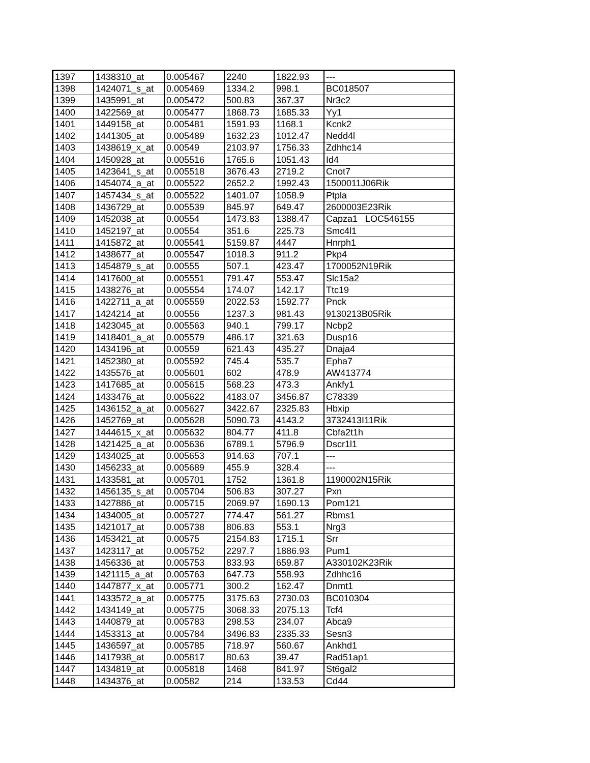| 1397 | 1438310_at | 0.005467 | 2240 | 1822.93 | --- |
| 1398 | 1424071_s_at | 0.005469 | 1334.2 | 998.1 | BC018507 |
| 1399 | 1435991_at | 0.005472 | 500.83 | 367.37 | Nr3c2 |
| 1400 | 1422569_at | 0.005477 | 1868.73 | 1685.33 | Yy1 |
| 1401 | 1449158_at | 0.005481 | 1591.93 | 1168.1 | Kcnk2 |
| 1402 | 1441305_at | 0.005489 | 1632.23 | 1012.47 | Nedd4l |
| 1403 | 1438619_x_at | 0.00549 | 2103.97 | 1756.33 | Zdhhc14 |
| 1404 | 1450928_at | 0.005516 | 1765.6 | 1051.43 | Id4 |
| 1405 | 1423641_s_at | 0.005518 | 3676.43 | 2719.2 | Cnot7 |
| 1406 | 1454074_a_at | 0.005522 | 2652.2 | 1992.43 | 1500011J06Rik |
| 1407 | 1457434_s_at | 0.005522 | 1401.07 | 1058.9 | Ptpla |
| 1408 | 1436729_at | 0.005539 | 845.97 | 649.47 | 2600003E23Rik |
| 1409 | 1452038_at | 0.00554 | 1473.83 | 1388.47 | Capza1 LOC546155 |
| 1410 | 1452197_at | 0.00554 | 351.6 | 225.73 | Smc4l1 |
| 1411 | 1415872_at | 0.005541 | 5159.87 | 4447 | Hnrph1 |
| 1412 | 1438677_at | 0.005547 | 1018.3 | 911.2 | Pkp4 |
| 1413 | 1454879_s_at | 0.00555 | 507.1 | 423.47 | 1700052N19Rik |
| 1414 | 1417600_at | 0.005551 | 791.47 | 553.47 | Slc15a2 |
| 1415 | 1438276_at | 0.005554 | 174.07 | 142.17 | Ttc19 |
| 1416 | 1422711_a_at | 0.005559 | 2022.53 | 1592.77 | Pnck |
| 1417 | 1424214_at | 0.00556 | 1237.3 | 981.43 | 9130213B05Rik |
| 1418 | 1423045_at | 0.005563 | 940.1 | 799.17 | Ncbp2 |
| 1419 | 1418401_a_at | 0.005579 | 486.17 | 321.63 | Dusp16 |
| 1420 | 1434196_at | 0.00559 | 621.43 | 435.27 | Dnaja4 |
| 1421 | 1452380_at | 0.005592 | 745.4 | 535.7 | Epha7 |
| 1422 | 1435576_at | 0.005601 | 602 | 478.9 | AW413774 |
| 1423 | 1417685_at | 0.005615 | 568.23 | 473.3 | Ankfy1 |
| 1424 | 1433476_at | 0.005622 | 4183.07 | 3456.87 | C78339 |
| 1425 | 1436152_a_at | 0.005627 | 3422.67 | 2325.83 | Hbxip |
| 1426 | 1452769_at | 0.005628 | 5090.73 | 4143.2 | 3732413I11Rik |
| 1427 | 1444615_x_at | 0.005632 | 804.77 | 411.8 | Cbfa2t1h |
| 1428 | 1421425_a_at | 0.005636 | 6789.1 | 5796.9 | Dscr1l1 |
| 1429 | 1434025_at | 0.005653 | 914.63 | 707.1 | --- |
| 1430 | 1456233_at | 0.005689 | 455.9 | 328.4 | --- |
| 1431 | 1433581_at | 0.005701 | 1752 | 1361.8 | 1190002N15Rik |
| 1432 | 1456135_s_at | 0.005704 | 506.83 | 307.27 | Pxn |
| 1433 | 1427886_at | 0.005715 | 2069.97 | 1690.13 | Pom121 |
| 1434 | 1434005_at | 0.005727 | 774.47 | 561.27 | Rbms1 |
| 1435 | 1421017_at | 0.005738 | 806.83 | 553.1 | Nrg3 |
| 1436 | 1453421_at | 0.00575 | 2154.83 | 1715.1 | Srr |
| 1437 | 1423117_at | 0.005752 | 2297.7 | 1886.93 | Pum1 |
| 1438 | 1456336_at | 0.005753 | 833.93 | 659.87 | A330102K23Rik |
| 1439 | 1421115_a_at | 0.005763 | 647.73 | 558.93 | Zdhhc16 |
| 1440 | 1447877_x_at | 0.005771 | 300.2 | 162.47 | Dnmt1 |
| 1441 | 1433572_a_at | 0.005775 | 3175.63 | 2730.03 | BC010304 |
| 1442 | 1434149_at | 0.005775 | 3068.33 | 2075.13 | Tcf4 |
| 1443 | 1440879_at | 0.005783 | 298.53 | 234.07 | Abca9 |
| 1444 | 1453313_at | 0.005784 | 3496.83 | 2335.33 | Sesn3 |
| 1445 | 1436597_at | 0.005785 | 718.97 | 560.67 | Ankhd1 |
| 1446 | 1417938_at | 0.005817 | 80.63 | 39.47 | Rad51ap1 |
| 1447 | 1434819_at | 0.005818 | 1468 | 841.97 | St6gal2 |
| 1448 | 1434376_at | 0.00582 | 214 | 133.53 | Cd44 |